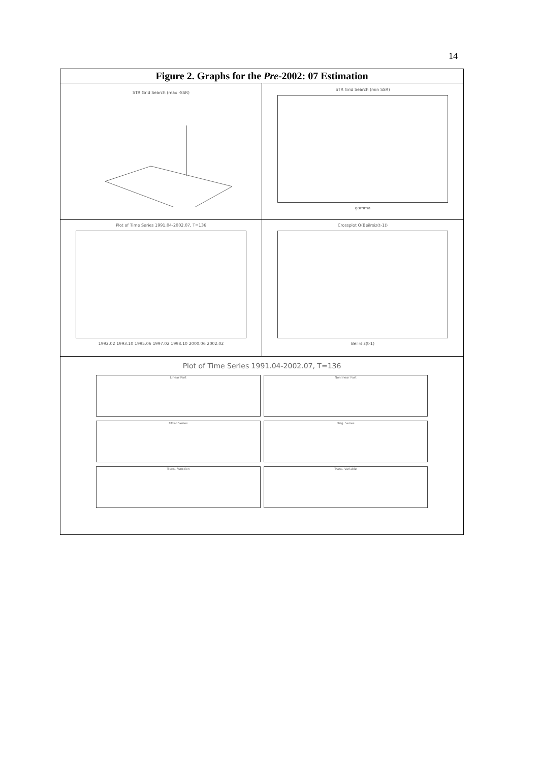14
Figure 2. Graphs for the Pre-2002: 07 Estimation
STR Grid Search (max -SSR)
STR Grid Search (min SSR)
gamma
Plot of Time Series 1991.04-2002.07, T=136
1992.02 1993.10 1995.06 1997.02 1998.10 2000.06 2002.02
Crossplot Q(Beilrsiz(t-1))
Beilrsiz(t-1)
Plot of Time Series 1991.04-2002.07, T=136
Linear Part
Nonlinear Part
Fitted Series
Orig. Series
Trans. Function
Trans. Variable